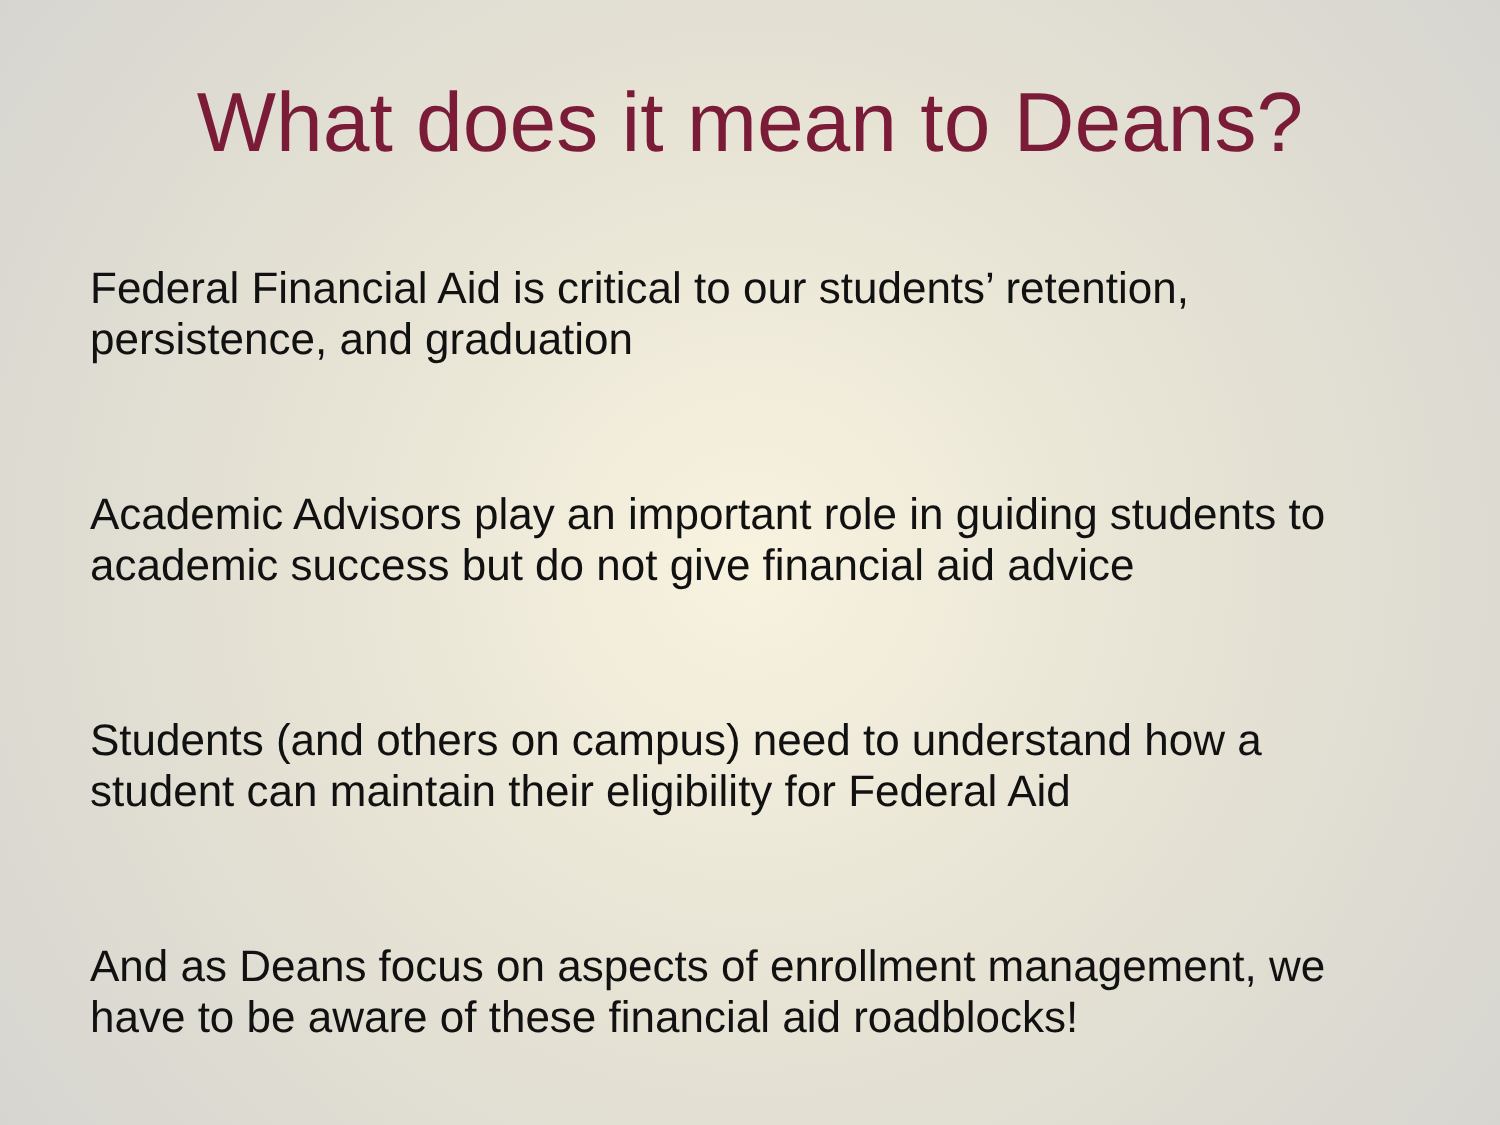What does it mean to Deans?
Federal Financial Aid is critical to our students’ retention, persistence, and graduation
Academic Advisors play an important role in guiding students to academic success but do not give financial aid advice
Students (and others on campus) need to understand how a student can maintain their eligibility for Federal Aid
And as Deans focus on aspects of enrollment management, we have to be aware of these financial aid roadblocks!